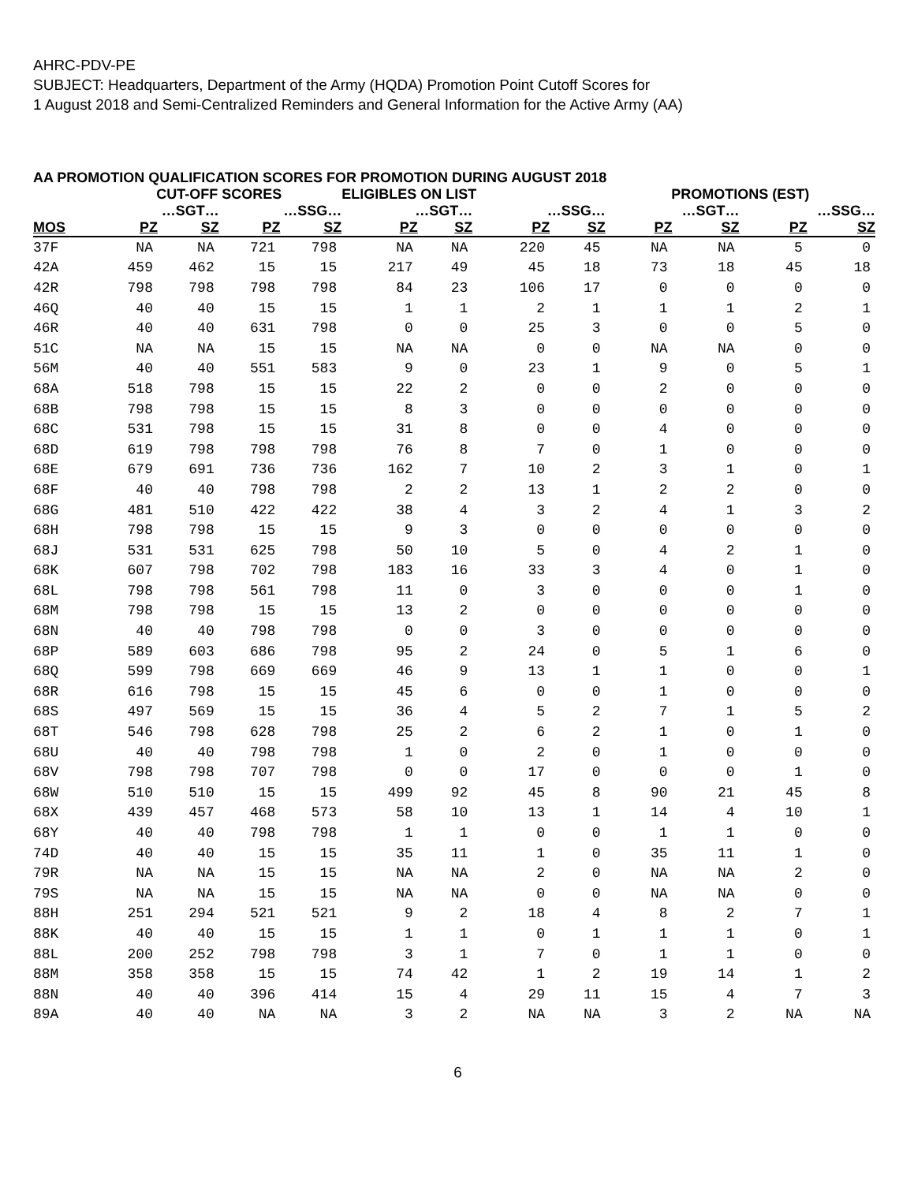AHRC-PDV-PE
SUBJECT: Headquarters, Department of the Army (HQDA) Promotion Point Cutoff Scores for
1 August 2018 and Semi-Centralized Reminders and General Information for the Active Army (AA)
AA PROMOTION QUALIFICATION SCORES FOR PROMOTION DURING AUGUST 2018
| | CUT-OFF SCORES | | | | ELIGIBLES ON LIST | | | | PROMOTIONS (EST) | | | |
| --- | --- | --- | --- | --- | --- | --- | --- | --- | --- | --- | --- | --- |
| | …SGT… | | …SSG… | | …SGT… | | …SSG… | | …SGT… | | …SSG… | |
| MOS | PZ | SZ | PZ | SZ | PZ | SZ | PZ | SZ | PZ | SZ | PZ | SZ |
| 37F | NA | NA | 721 | 798 | NA | NA | 220 | 45 | NA | NA | 5 | 0 |
| 42A | 459 | 462 | 15 | 15 | 217 | 49 | 45 | 18 | 73 | 18 | 45 | 18 |
| 42R | 798 | 798 | 798 | 798 | 84 | 23 | 106 | 17 | 0 | 0 | 0 | 0 |
| 46Q | 40 | 40 | 15 | 15 | 1 | 1 | 2 | 1 | 1 | 1 | 2 | 1 |
| 46R | 40 | 40 | 631 | 798 | 0 | 0 | 25 | 3 | 0 | 0 | 5 | 0 |
| 51C | NA | NA | 15 | 15 | NA | NA | 0 | 0 | NA | NA | 0 | 0 |
| 56M | 40 | 40 | 551 | 583 | 9 | 0 | 23 | 1 | 9 | 0 | 5 | 1 |
| 68A | 518 | 798 | 15 | 15 | 22 | 2 | 0 | 0 | 2 | 0 | 0 | 0 |
| 68B | 798 | 798 | 15 | 15 | 8 | 3 | 0 | 0 | 0 | 0 | 0 | 0 |
| 68C | 531 | 798 | 15 | 15 | 31 | 8 | 0 | 0 | 4 | 0 | 0 | 0 |
| 68D | 619 | 798 | 798 | 798 | 76 | 8 | 7 | 0 | 1 | 0 | 0 | 0 |
| 68E | 679 | 691 | 736 | 736 | 162 | 7 | 10 | 2 | 3 | 1 | 0 | 1 |
| 68F | 40 | 40 | 798 | 798 | 2 | 2 | 13 | 1 | 2 | 2 | 0 | 0 |
| 68G | 481 | 510 | 422 | 422 | 38 | 4 | 3 | 2 | 4 | 1 | 3 | 2 |
| 68H | 798 | 798 | 15 | 15 | 9 | 3 | 0 | 0 | 0 | 0 | 0 | 0 |
| 68J | 531 | 531 | 625 | 798 | 50 | 10 | 5 | 0 | 4 | 2 | 1 | 0 |
| 68K | 607 | 798 | 702 | 798 | 183 | 16 | 33 | 3 | 4 | 0 | 1 | 0 |
| 68L | 798 | 798 | 561 | 798 | 11 | 0 | 3 | 0 | 0 | 0 | 1 | 0 |
| 68M | 798 | 798 | 15 | 15 | 13 | 2 | 0 | 0 | 0 | 0 | 0 | 0 |
| 68N | 40 | 40 | 798 | 798 | 0 | 0 | 3 | 0 | 0 | 0 | 0 | 0 |
| 68P | 589 | 603 | 686 | 798 | 95 | 2 | 24 | 0 | 5 | 1 | 6 | 0 |
| 68Q | 599 | 798 | 669 | 669 | 46 | 9 | 13 | 1 | 1 | 0 | 0 | 1 |
| 68R | 616 | 798 | 15 | 15 | 45 | 6 | 0 | 0 | 1 | 0 | 0 | 0 |
| 68S | 497 | 569 | 15 | 15 | 36 | 4 | 5 | 2 | 7 | 1 | 5 | 2 |
| 68T | 546 | 798 | 628 | 798 | 25 | 2 | 6 | 2 | 1 | 0 | 1 | 0 |
| 68U | 40 | 40 | 798 | 798 | 1 | 0 | 2 | 0 | 1 | 0 | 0 | 0 |
| 68V | 798 | 798 | 707 | 798 | 0 | 0 | 17 | 0 | 0 | 0 | 1 | 0 |
| 68W | 510 | 510 | 15 | 15 | 499 | 92 | 45 | 8 | 90 | 21 | 45 | 8 |
| 68X | 439 | 457 | 468 | 573 | 58 | 10 | 13 | 1 | 14 | 4 | 10 | 1 |
| 68Y | 40 | 40 | 798 | 798 | 1 | 1 | 0 | 0 | 1 | 1 | 0 | 0 |
| 74D | 40 | 40 | 15 | 15 | 35 | 11 | 1 | 0 | 35 | 11 | 1 | 0 |
| 79R | NA | NA | 15 | 15 | NA | NA | 2 | 0 | NA | NA | 2 | 0 |
| 79S | NA | NA | 15 | 15 | NA | NA | 0 | 0 | NA | NA | 0 | 0 |
| 88H | 251 | 294 | 521 | 521 | 9 | 2 | 18 | 4 | 8 | 2 | 7 | 1 |
| 88K | 40 | 40 | 15 | 15 | 1 | 1 | 0 | 1 | 1 | 1 | 0 | 1 |
| 88L | 200 | 252 | 798 | 798 | 3 | 1 | 7 | 0 | 1 | 1 | 0 | 0 |
| 88M | 358 | 358 | 15 | 15 | 74 | 42 | 1 | 2 | 19 | 14 | 1 | 2 |
| 88N | 40 | 40 | 396 | 414 | 15 | 4 | 29 | 11 | 15 | 4 | 7 | 3 |
| 89A | 40 | 40 | NA | NA | 3 | 2 | NA | NA | 3 | 2 | NA | NA |
6